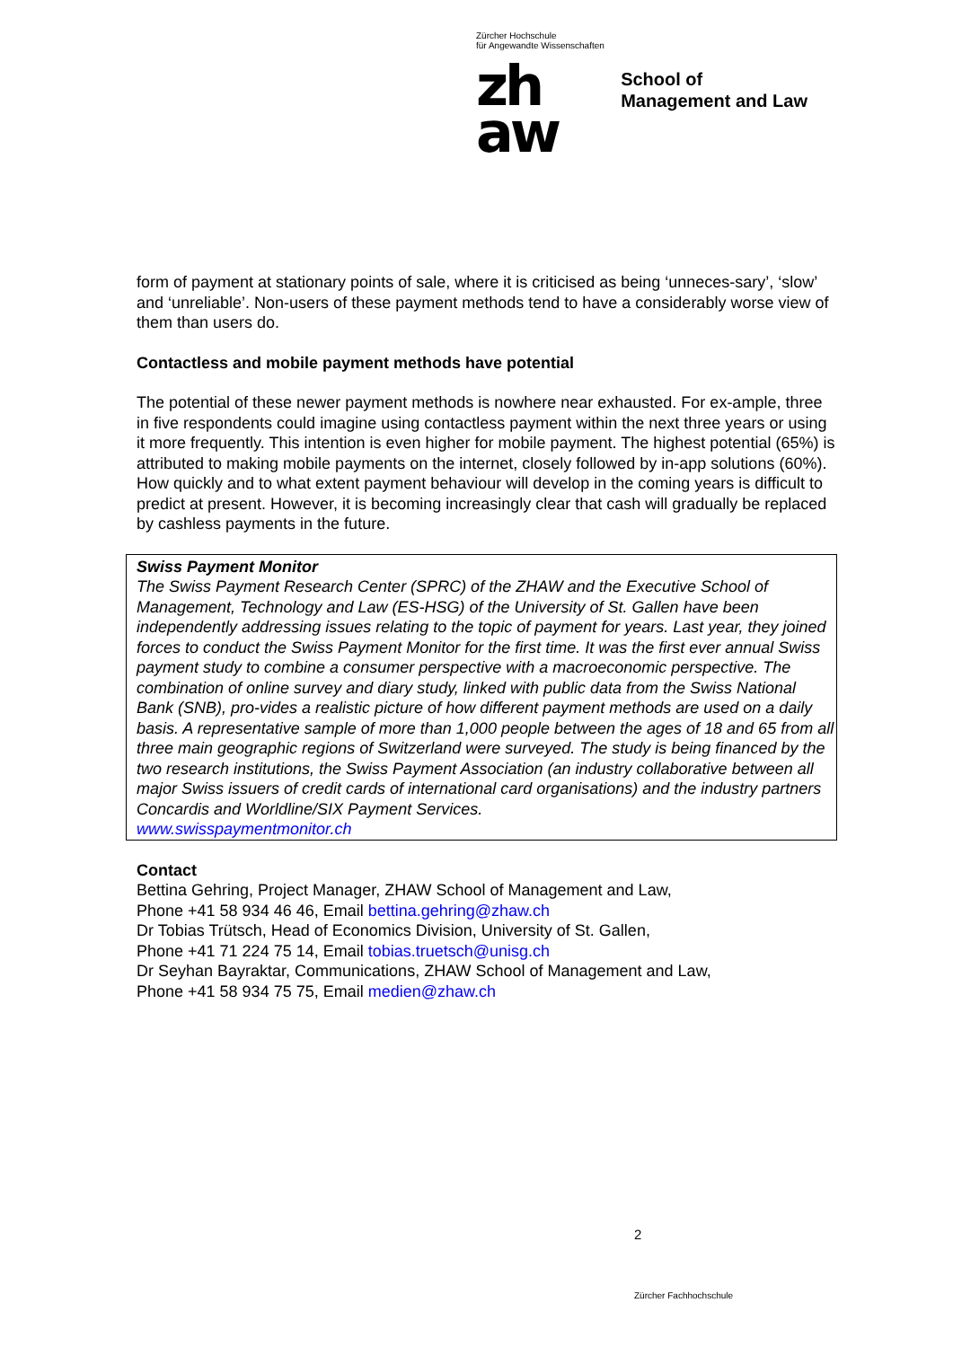Zürcher Hochschule
für Angewandte Wissenschaften
zh
aw
School of
Management and Law
form of payment at stationary points of sale, where it is criticised as being ‘unneces-sary’, ‘slow’ and ‘unreliable’. Non-users of these payment methods tend to have a considerably worse view of them than users do.
Contactless and mobile payment methods have potential
The potential of these newer payment methods is nowhere near exhausted. For ex-ample, three in five respondents could imagine using contactless payment within the next three years or using it more frequently. This intention is even higher for mobile payment. The highest potential (65%) is attributed to making mobile payments on the internet, closely followed by in-app solutions (60%). How quickly and to what extent payment behaviour will develop in the coming years is difficult to predict at present. However, it is becoming increasingly clear that cash will gradually be replaced by cashless payments in the future.
Swiss Payment Monitor
The Swiss Payment Research Center (SPRC) of the ZHAW and the Executive School of Management, Technology and Law (ES-HSG) of the University of St. Gallen have been independently addressing issues relating to the topic of payment for years. Last year, they joined forces to conduct the Swiss Payment Monitor for the first time. It was the first ever annual Swiss payment study to combine a consumer perspective with a macroeconomic perspective. The combination of online survey and diary study, linked with public data from the Swiss National Bank (SNB), pro-vides a realistic picture of how different payment methods are used on a daily basis. A representative sample of more than 1,000 people between the ages of 18 and 65 from all three main geographic regions of Switzerland were surveyed. The study is being financed by the two research institutions, the Swiss Payment Association (an industry collaborative between all major Swiss issuers of credit cards of international card organisations) and the industry partners Concardis and Worldline/SIX Payment Services.
www.swisspaymentmonitor.ch
Contact
Bettina Gehring, Project Manager, ZHAW School of Management and Law,
Phone +41 58 934 46 46, Email bettina.gehring@zhaw.ch
Dr Tobias Trütsch, Head of Economics Division, University of St. Gallen,
Phone +41 71 224 75 14, Email tobias.truetsch@unisg.ch
Dr Seyhan Bayraktar, Communications, ZHAW School of Management and Law,
Phone +41 58 934 75 75, Email medien@zhaw.ch
2
Zürcher Fachhochschule